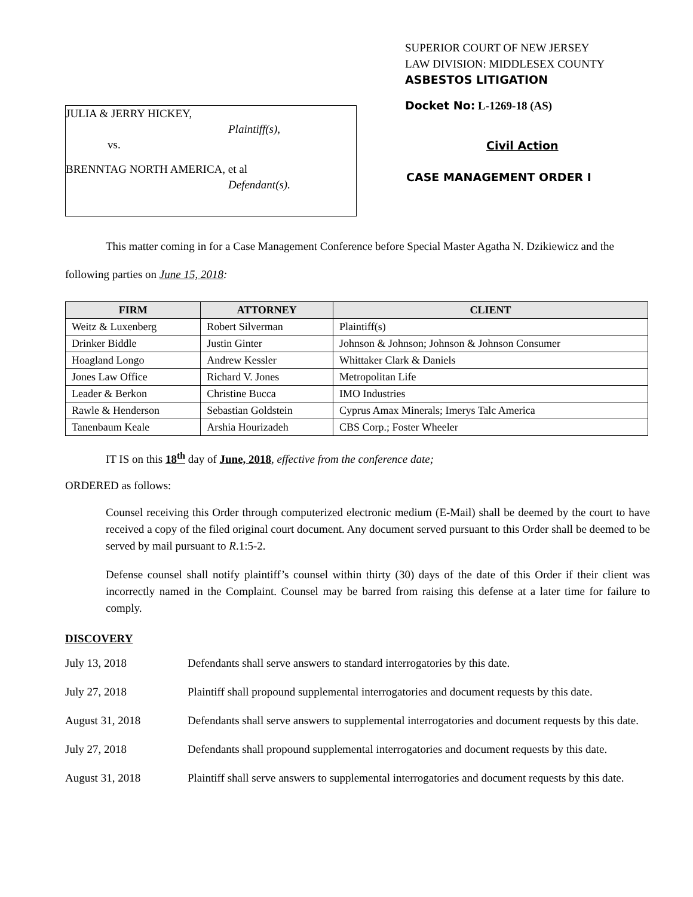JULIA & JERRY HICKEY,
Plaintiff(s),
vs.
BRENNTAG NORTH AMERICA, et al
Defendant(s).
SUPERIOR COURT OF NEW JERSEY
LAW DIVISION: MIDDLESEX COUNTY
ASBESTOS LITIGATION
Docket No: L-1269-18 (AS)
Civil Action
CASE MANAGEMENT ORDER I
This matter coming in for a Case Management Conference before Special Master Agatha N. Dzikiewicz and the following parties on June 15, 2018:
| FIRM | ATTORNEY | CLIENT |
| --- | --- | --- |
| Weitz & Luxenberg | Robert Silverman | Plaintiff(s) |
| Drinker Biddle | Justin Ginter | Johnson & Johnson; Johnson & Johnson Consumer |
| Hoagland Longo | Andrew Kessler | Whittaker Clark & Daniels |
| Jones Law Office | Richard V. Jones | Metropolitan Life |
| Leader & Berkon | Christine Bucca | IMO Industries |
| Rawle & Henderson | Sebastian Goldstein | Cyprus Amax Minerals; Imerys Talc America |
| Tanenbaum Keale | Arshia Hourizadeh | CBS Corp.; Foster Wheeler |
IT IS on this 18<sup>th</sup> day of June, 2018, effective from the conference date;
ORDERED as follows:
Counsel receiving this Order through computerized electronic medium (E-Mail) shall be deemed by the court to have received a copy of the filed original court document. Any document served pursuant to this Order shall be deemed to be served by mail pursuant to R.1:5-2.
Defense counsel shall notify plaintiff’s counsel within thirty (30) days of the date of this Order if their client was incorrectly named in the Complaint. Counsel may be barred from raising this defense at a later time for failure to comply.
DISCOVERY
July 13, 2018 Defendants shall serve answers to standard interrogatories by this date.
July 27, 2018 Plaintiff shall propound supplemental interrogatories and document requests by this date.
August 31, 2018 Defendants shall serve answers to supplemental interrogatories and document requests by this date.
July 27, 2018 Defendants shall propound supplemental interrogatories and document requests by this date.
August 31, 2018 Plaintiff shall serve answers to supplemental interrogatories and document requests by this date.